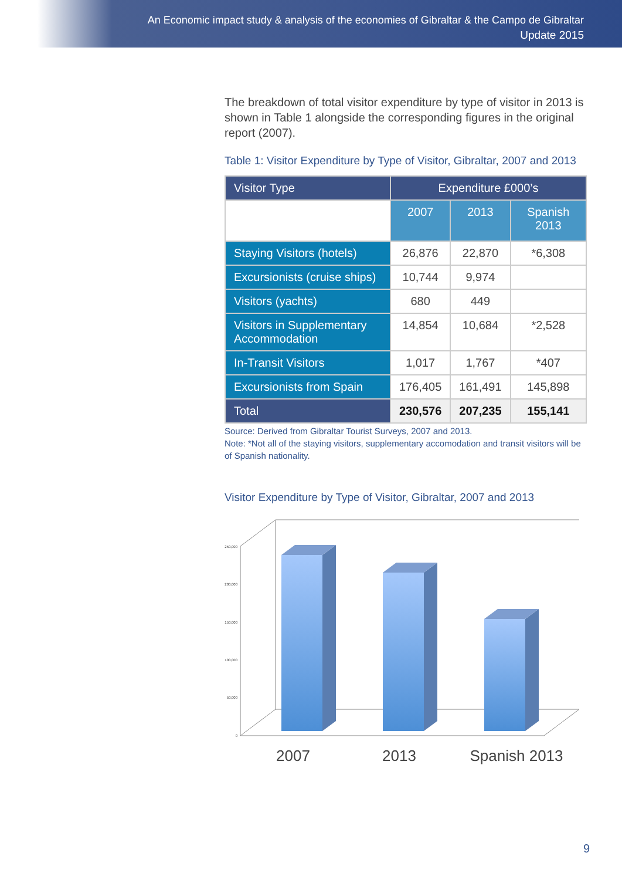An Economic impact study & analysis of the economies of Gibraltar & the Campo de Gibraltar
Update 2015
The breakdown of total visitor expenditure by type of visitor in 2013 is shown in Table 1 alongside the corresponding figures in the original report (2007).
Table 1: Visitor Expenditure by Type of Visitor, Gibraltar, 2007 and 2013
| Visitor Type | Expenditure £000’s | | |
| --- | --- | --- | --- |
| | 2007 | 2013 | Spanish 2013 |
| Staying Visitors (hotels) | 26,876 | 22,870 | *6,308 |
| Excursionists (cruise ships) | 10,744 | 9,974 | |
| Visitors (yachts) | 680 | 449 | |
| Visitors in Supplementary Accommodation | 14,854 | 10,684 | *2,528 |
| In-Transit Visitors | 1,017 | 1,767 | *407 |
| Excursionists from Spain | 176,405 | 161,491 | 145,898 |
| Total | 230,576 | 207,235 | 155,141 |
Source: Derived from Gibraltar Tourist Surveys, 2007 and 2013.
Note: *Not all of the staying visitors, supplementary accomodation and transit visitors will be of Spanish nationality.
Visitor Expenditure by Type of Visitor, Gibraltar, 2007 and 2013
250,000
200,000
150,000
100,000
50,000
0
2007
2013
Spanish 2013
9